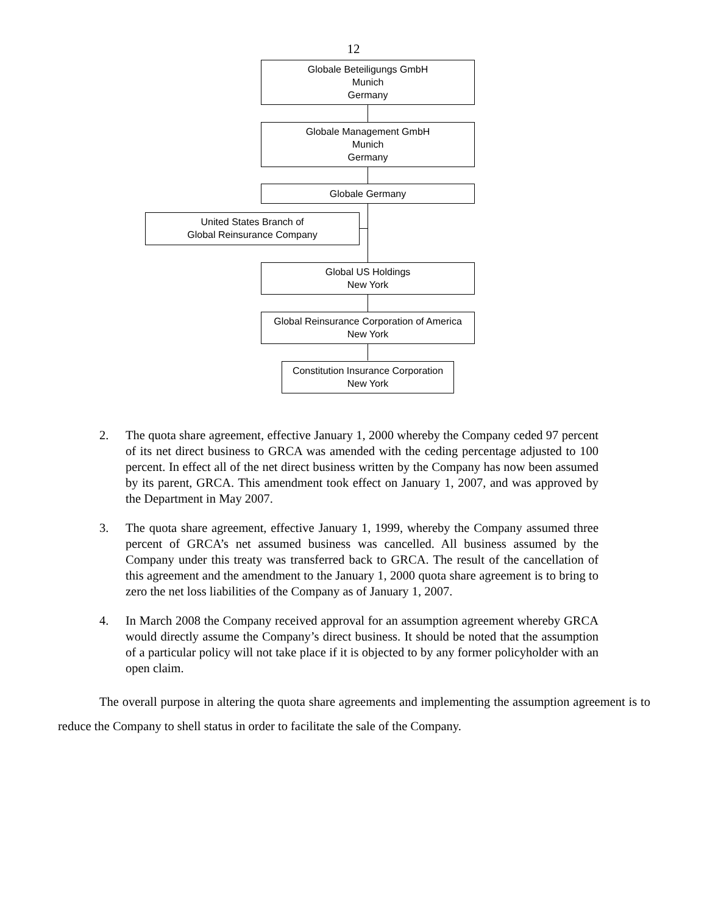12
Globale Beteiligungs GmbH
Munich
Germany
Globale Management GmbH
Munich
Germany
Globale Germany
United States Branch of
Global Reinsurance Company
Global US Holdings
New York
Global Reinsurance Corporation of America
New York
Constitution Insurance Corporation
New York
2. The quota share agreement, effective January 1, 2000 whereby the Company ceded 97 percent of its net direct business to GRCA was amended with the ceding percentage adjusted to 100 percent. In effect all of the net direct business written by the Company has now been assumed by its parent, GRCA. This amendment took effect on January 1, 2007, and was approved by the Department in May 2007.
3. The quota share agreement, effective January 1, 1999, whereby the Company assumed three percent of GRCA’s net assumed business was cancelled. All business assumed by the Company under this treaty was transferred back to GRCA. The result of the cancellation of this agreement and the amendment to the January 1, 2000 quota share agreement is to bring to zero the net loss liabilities of the Company as of January 1, 2007.
4. In March 2008 the Company received approval for an assumption agreement whereby GRCA would directly assume the Company’s direct business. It should be noted that the assumption of a particular policy will not take place if it is objected to by any former policyholder with an open claim.
The overall purpose in altering the quota share agreements and implementing the assumption agreement is to reduce the Company to shell status in order to facilitate the sale of the Company.